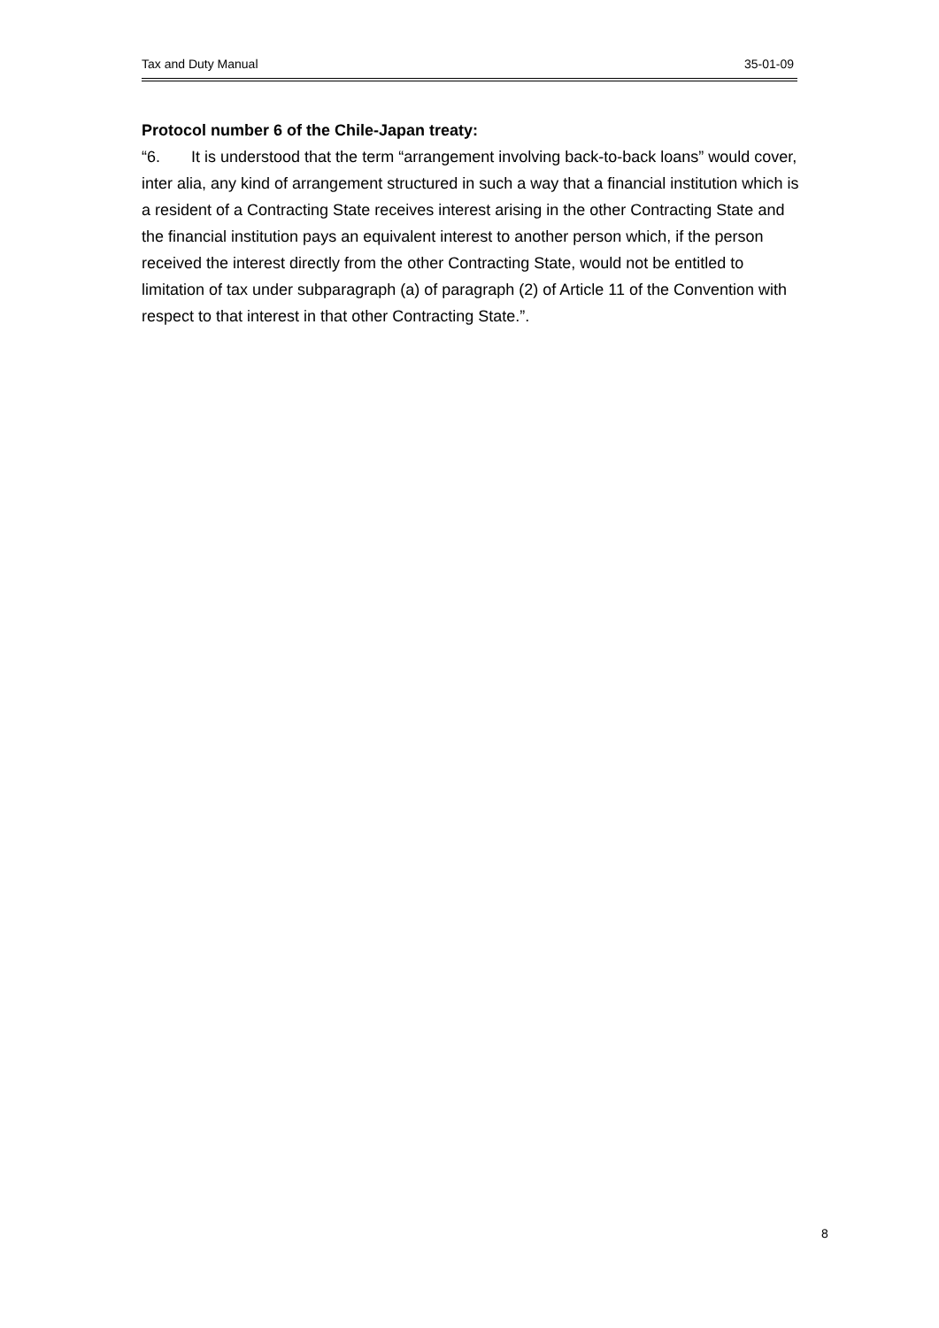Tax and Duty Manual 35-01-09
Protocol number 6 of the Chile-Japan treaty:
“6. It is understood that the term “arrangement involving back-to-back loans” would cover, inter alia, any kind of arrangement structured in such a way that a financial institution which is a resident of a Contracting State receives interest arising in the other Contracting State and the financial institution pays an equivalent interest to another person which, if the person received the interest directly from the other Contracting State, would not be entitled to limitation of tax under subparagraph (a) of paragraph (2) of Article 11 of the Convention with respect to that interest in that other Contracting State.”.
8